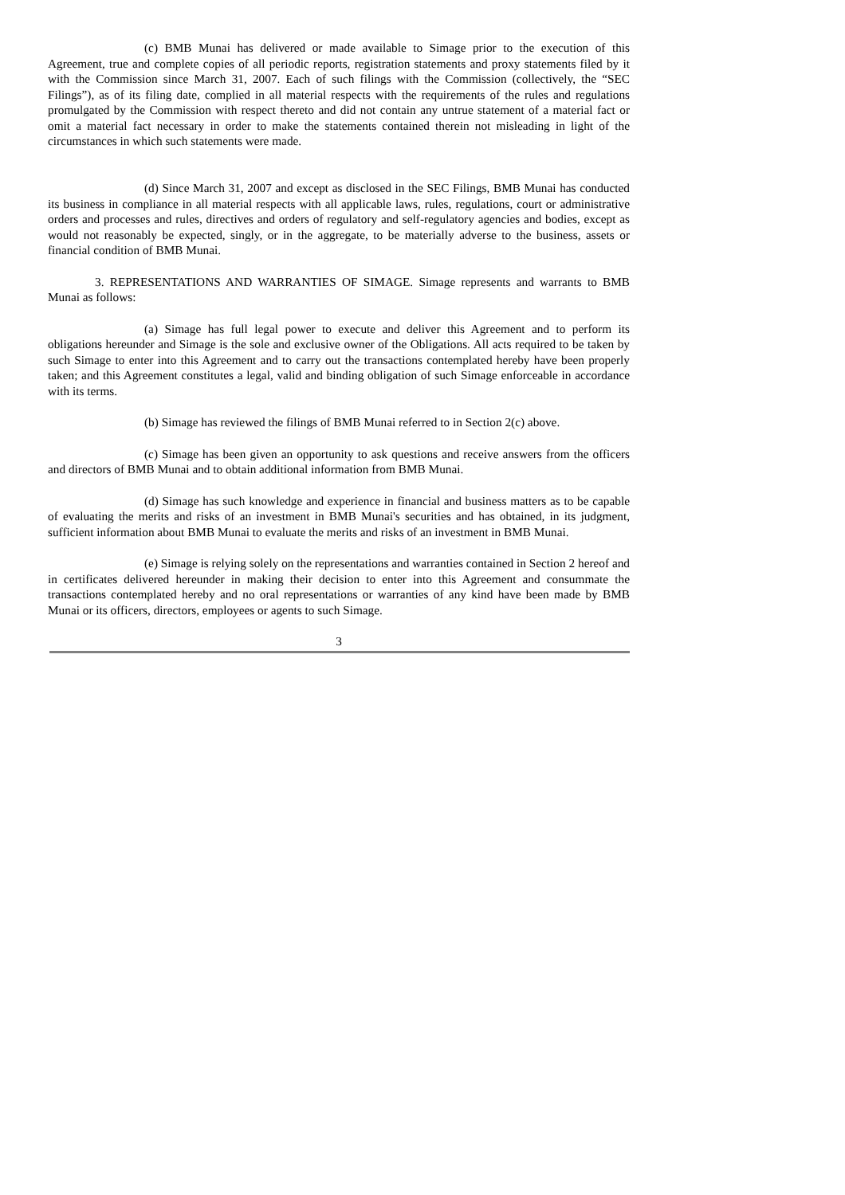(c) BMB Munai has delivered or made available to Simage prior to the execution of this Agreement, true and complete copies of all periodic reports, registration statements and proxy statements filed by it with the Commission since March 31, 2007. Each of such filings with the Commission (collectively, the “SEC Filings”), as of its filing date, complied in all material respects with the requirements of the rules and regulations promulgated by the Commission with respect thereto and did not contain any untrue statement of a material fact or omit a material fact necessary in order to make the statements contained therein not misleading in light of the circumstances in which such statements were made.
(d) Since March 31, 2007 and except as disclosed in the SEC Filings, BMB Munai has conducted its business in compliance in all material respects with all applicable laws, rules, regulations, court or administrative orders and processes and rules, directives and orders of regulatory and self-regulatory agencies and bodies, except as would not reasonably be expected, singly, or in the aggregate, to be materially adverse to the business, assets or financial condition of BMB Munai.
3. REPRESENTATIONS AND WARRANTIES OF SIMAGE. Simage represents and warrants to BMB Munai as follows:
(a) Simage has full legal power to execute and deliver this Agreement and to perform its obligations hereunder and Simage is the sole and exclusive owner of the Obligations. All acts required to be taken by such Simage to enter into this Agreement and to carry out the transactions contemplated hereby have been properly taken; and this Agreement constitutes a legal, valid and binding obligation of such Simage enforceable in accordance with its terms.
(b) Simage has reviewed the filings of BMB Munai referred to in Section 2(c) above.
(c) Simage has been given an opportunity to ask questions and receive answers from the officers and directors of BMB Munai and to obtain additional information from BMB Munai.
(d) Simage has such knowledge and experience in financial and business matters as to be capable of evaluating the merits and risks of an investment in BMB Munai's securities and has obtained, in its judgment, sufficient information about BMB Munai to evaluate the merits and risks of an investment in BMB Munai.
(e) Simage is relying solely on the representations and warranties contained in Section 2 hereof and in certificates delivered hereunder in making their decision to enter into this Agreement and consummate the transactions contemplated hereby and no oral representations or warranties of any kind have been made by BMB Munai or its officers, directors, employees or agents to such Simage.
3